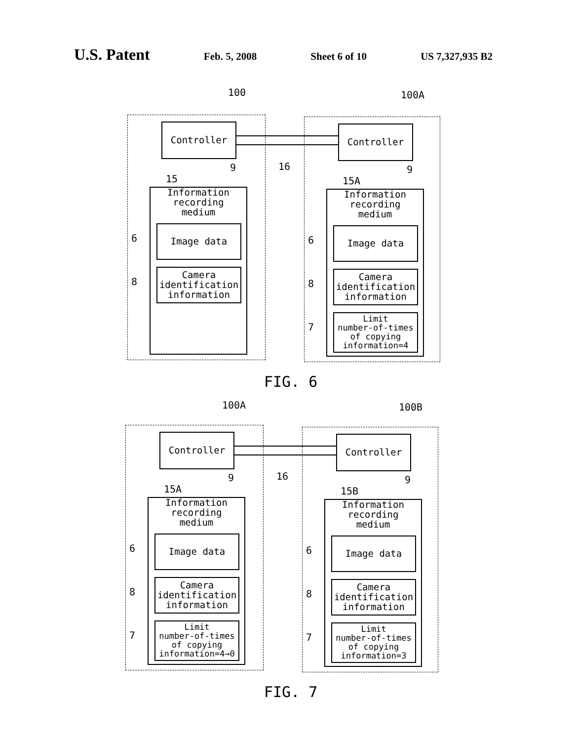U.S. Patent Feb. 5, 2008 Sheet 6 of 10 US 7,327,935 B2
100 100A
Controller Controller
16
15
9
15A
9
Information
recording
medium
Image data
Camera
identification
information
6
8
Information
recording
medium
Image data
Camera
identification
information
Limit
number-of-times
of copying
information=4
6
8
7
FIG. 6
100A 100B
Controller Controller
16
15A
9
15B
9
Information
recording
medium
Image data
Camera
identification
information
Limit
number-of-times
of copying
information=4→0
6
8
7
Information
recording
medium
Image data
Camera
identification
information
Limit
number-of-times
of copying
information=3
6
8
7
FIG. 7